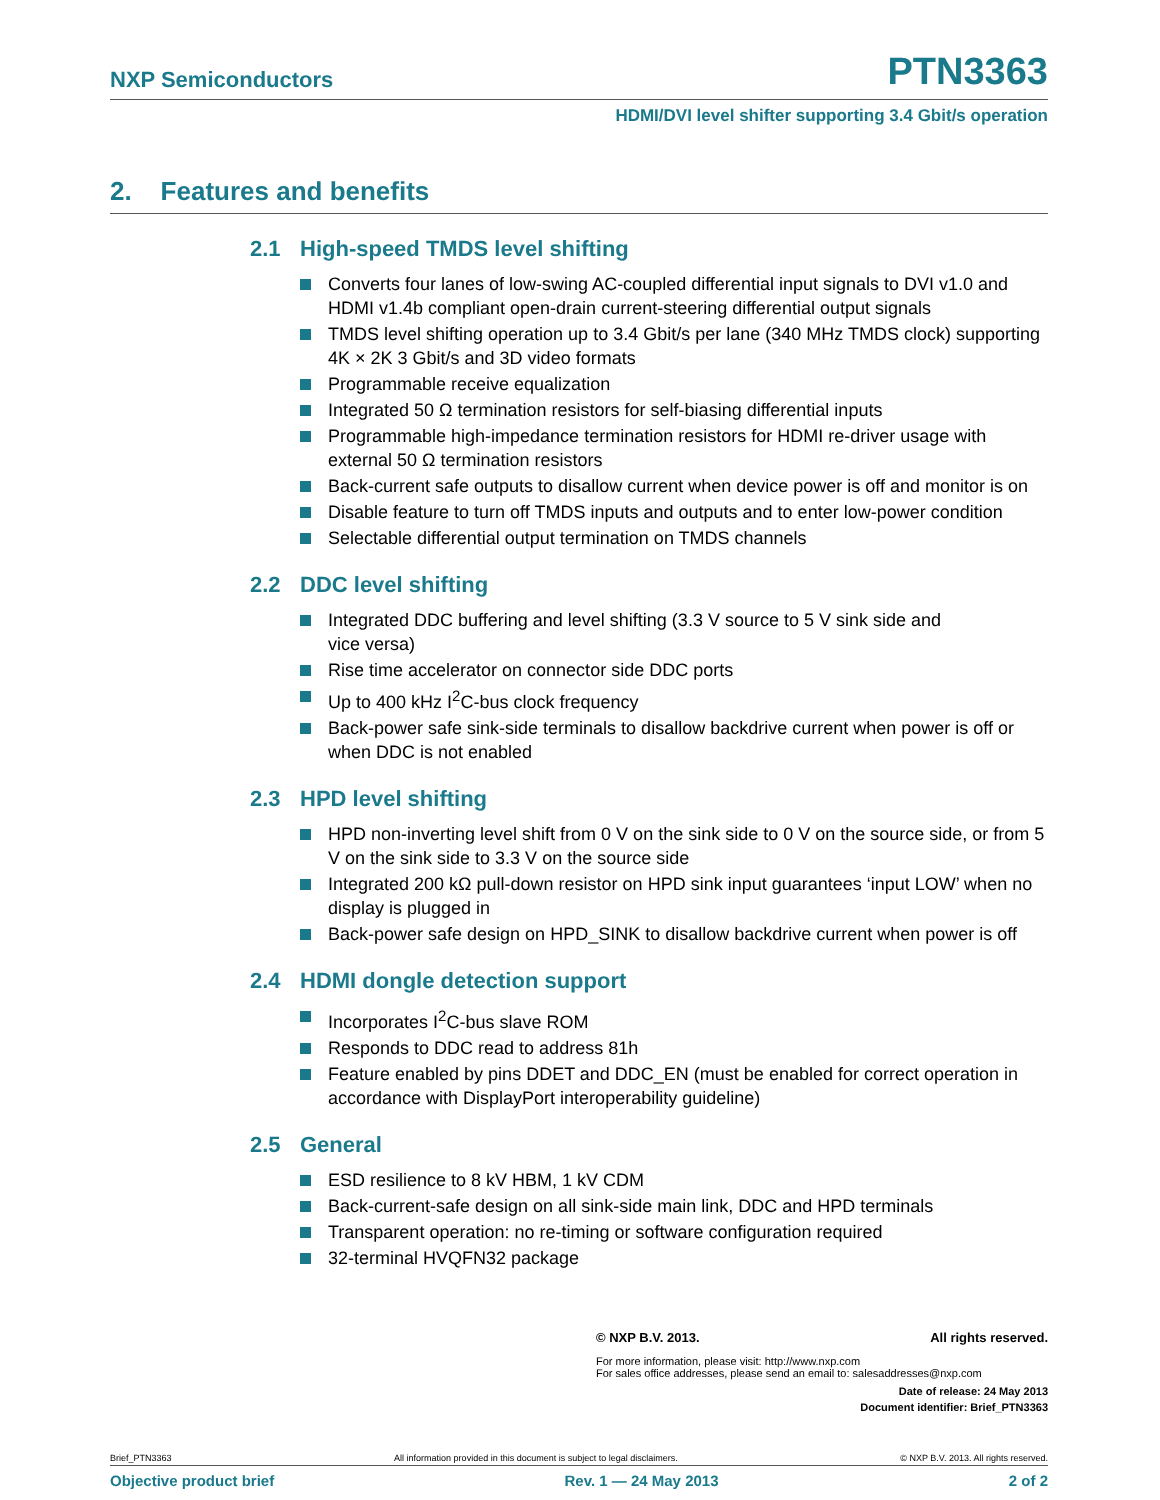NXP Semiconductors PTN3363
HDMI/DVI level shifter supporting 3.4 Gbit/s operation
2. Features and benefits
2.1 High-speed TMDS level shifting
Converts four lanes of low-swing AC-coupled differential input signals to DVI v1.0 and HDMI v1.4b compliant open-drain current-steering differential output signals
TMDS level shifting operation up to 3.4 Gbit/s per lane (340 MHz TMDS clock) supporting 4K × 2K 3 Gbit/s and 3D video formats
Programmable receive equalization
Integrated 50 Ω termination resistors for self-biasing differential inputs
Programmable high-impedance termination resistors for HDMI re-driver usage with external 50 Ω termination resistors
Back-current safe outputs to disallow current when device power is off and monitor is on
Disable feature to turn off TMDS inputs and outputs and to enter low-power condition
Selectable differential output termination on TMDS channels
2.2 DDC level shifting
Integrated DDC buffering and level shifting (3.3 V source to 5 V sink side and
vice versa)
Rise time accelerator on connector side DDC ports
Up to 400 kHz I<sup>2</sup>C-bus clock frequency
Back-power safe sink-side terminals to disallow backdrive current when power is off or when DDC is not enabled
2.3 HPD level shifting
HPD non-inverting level shift from 0 V on the sink side to 0 V on the source side, or from 5 V on the sink side to 3.3 V on the source side
Integrated 200 kΩ pull-down resistor on HPD sink input guarantees ‘input LOW’ when no display is plugged in
Back-power safe design on HPD_SINK to disallow backdrive current when power is off
2.4 HDMI dongle detection support
Incorporates I<sup>2</sup>C-bus slave ROM
Responds to DDC read to address 81h
Feature enabled by pins DDET and DDC_EN (must be enabled for correct operation in accordance with DisplayPort interoperability guideline)
2.5 General
ESD resilience to 8 kV HBM, 1 kV CDM
Back-current-safe design on all sink-side main link, DDC and HPD terminals
Transparent operation: no re-timing or software configuration required
32-terminal HVQFN32 package
© NXP B.V. 2013. All rights reserved.
For more information, please visit: http://www.nxp.com
For sales office addresses, please send an email to: salesaddresses@nxp.com
Date of release: 24 May 2013
Document identifier: Brief_PTN3363
Brief_PTN3363 All information provided in this document is subject to legal disclaimers. © NXP B.V. 2013. All rights reserved.
Objective product brief Rev. 1 — 24 May 2013 2 of 2